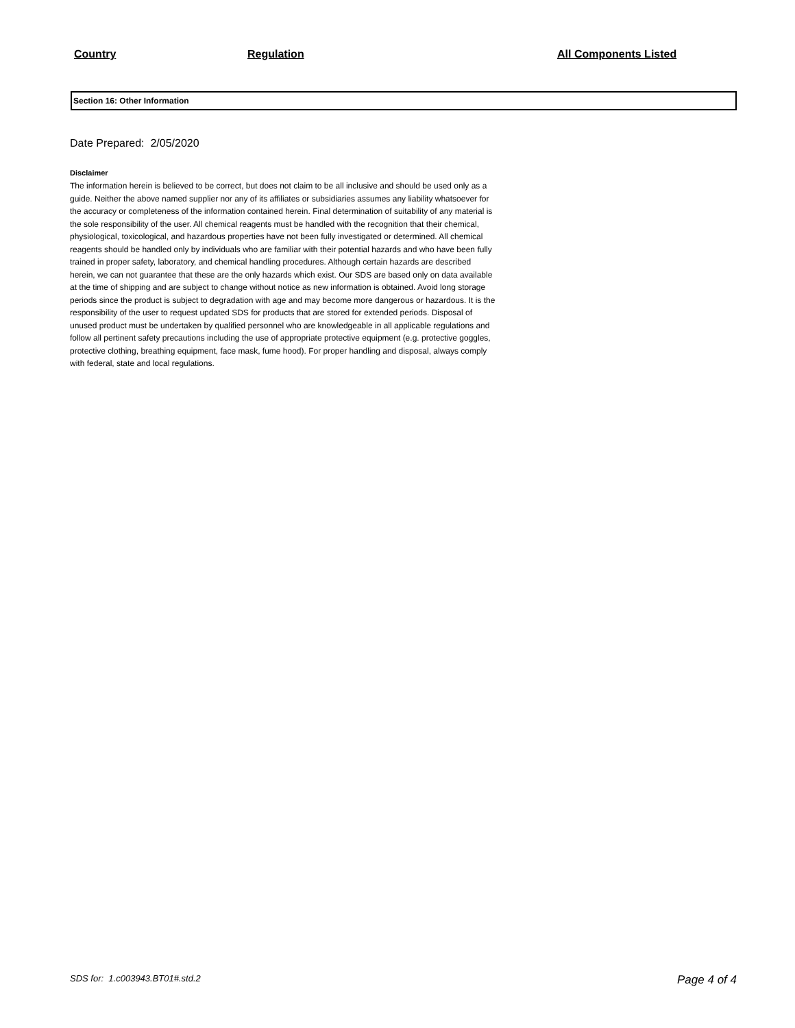| Country | Regulation | All Components Listed |
| --- | --- | --- |
Section 16: Other Information
Date Prepared: 2/05/2020
Disclaimer
The information herein is believed to be correct, but does not claim to be all inclusive and should be used only as a guide. Neither the above named supplier nor any of its affiliates or subsidiaries assumes any liability whatsoever for the accuracy or completeness of the information contained herein. Final determination of suitability of any material is the sole responsibility of the user. All chemical reagents must be handled with the recognition that their chemical, physiological, toxicological, and hazardous properties have not been fully investigated or determined. All chemical reagents should be handled only by individuals who are familiar with their potential hazards and who have been fully trained in proper safety, laboratory, and chemical handling procedures. Although certain hazards are described herein, we can not guarantee that these are the only hazards which exist. Our SDS are based only on data available at the time of shipping and are subject to change without notice as new information is obtained. Avoid long storage periods since the product is subject to degradation with age and may become more dangerous or hazardous. It is the responsibility of the user to request updated SDS for products that are stored for extended periods. Disposal of unused product must be undertaken by qualified personnel who are knowledgeable in all applicable regulations and follow all pertinent safety precautions including the use of appropriate protective equipment (e.g. protective goggles, protective clothing, breathing equipment, face mask, fume hood). For proper handling and disposal, always comply with federal, state and local regulations.
SDS for: 1.c003943.BT01#.std.2 Page 4 of 4